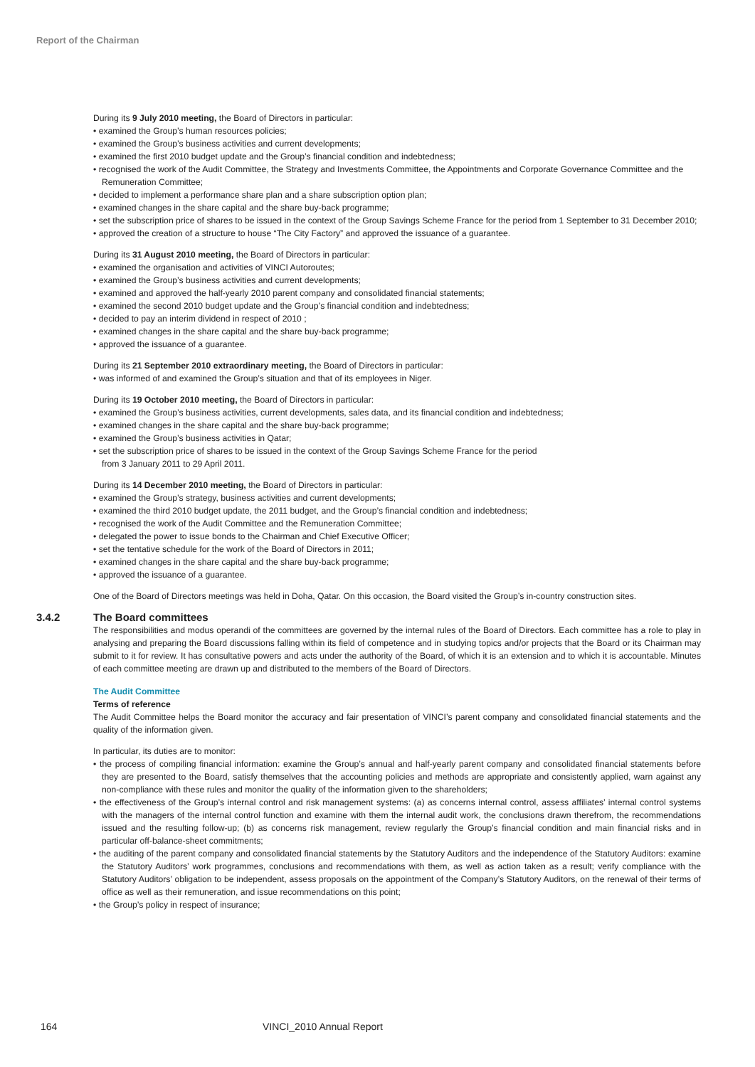Report of the Chairman
During its 9 July 2010 meeting, the Board of Directors in particular:
• examined the Group’s human resources policies;
• examined the Group’s business activities and current developments;
• examined the first 2010 budget update and the Group’s financial condition and indebtedness;
• recognised the work of the Audit Committee, the Strategy and Investments Committee, the Appointments and Corporate Governance Committee and the Remuneration Committee;
• decided to implement a performance share plan and a share subscription option plan;
• examined changes in the share capital and the share buy-back programme;
• set the subscription price of shares to be issued in the context of the Group Savings Scheme France for the period from 1 September to 31 December 2010;
• approved the creation of a structure to house “The City Factory” and approved the issuance of a guarantee.
During its 31 August 2010 meeting, the Board of Directors in particular:
• examined the organisation and activities of VINCI Autoroutes;
• examined the Group’s business activities and current developments;
• examined and approved the half-yearly 2010 parent company and consolidated financial statements;
• examined the second 2010 budget update and the Group’s financial condition and indebtedness;
• decided to pay an interim dividend in respect of 2010 ;
• examined changes in the share capital and the share buy-back programme;
• approved the issuance of a guarantee.
During its 21 September 2010 extraordinary meeting, the Board of Directors in particular:
• was informed of and examined the Group’s situation and that of its employees in Niger.
During its 19 October 2010 meeting, the Board of Directors in particular:
• examined the Group’s business activities, current developments, sales data, and its financial condition and indebtedness;
• examined changes in the share capital and the share buy-back programme;
• examined the Group’s business activities in Qatar;
• set the subscription price of shares to be issued in the context of the Group Savings Scheme France for the period
from 3 January 2011 to 29 April 2011.
During its 14 December 2010 meeting, the Board of Directors in particular:
• examined the Group’s strategy, business activities and current developments;
• examined the third 2010 budget update, the 2011 budget, and the Group’s financial condition and indebtedness;
• recognised the work of the Audit Committee and the Remuneration Committee;
• delegated the power to issue bonds to the Chairman and Chief Executive Officer;
• set the tentative schedule for the work of the Board of Directors in 2011;
• examined changes in the share capital and the share buy-back programme;
• approved the issuance of a guarantee.
One of the Board of Directors meetings was held in Doha, Qatar. On this occasion, the Board visited the Group’s in-country construction sites.
3.4.2
The Board committees
The responsibilities and modus operandi of the committees are governed by the internal rules of the Board of Directors. Each committee has a role to play in analysing and preparing the Board discussions falling within its field of competence and in studying topics and/or projects that the Board or its Chairman may submit to it for review. It has consultative powers and acts under the authority of the Board, of which it is an extension and to which it is accountable. Minutes of each committee meeting are drawn up and distributed to the members of the Board of Directors.
The Audit Committee
Terms of reference
The Audit Committee helps the Board monitor the accuracy and fair presentation of VINCI’s parent company and consolidated financial statements and the quality of the information given.
In particular, its duties are to monitor:
• the process of compiling financial information: examine the Group’s annual and half-yearly parent company and consolidated financial statements before they are presented to the Board, satisfy themselves that the accounting policies and methods are appropriate and consistently applied, warn against any non-compliance with these rules and monitor the quality of the information given to the shareholders;
• the effectiveness of the Group’s internal control and risk management systems: (a) as concerns internal control, assess affiliates’ internal control systems with the managers of the internal control function and examine with them the internal audit work, the conclusions drawn therefrom, the recommendations issued and the resulting follow-up; (b) as concerns risk management, review regularly the Group’s financial condition and main financial risks and in particular off-balance-sheet commitments;
• the auditing of the parent company and consolidated financial statements by the Statutory Auditors and the independence of the Statutory Auditors: examine the Statutory Auditors’ work programmes, conclusions and recommendations with them, as well as action taken as a result; verify compliance with the Statutory Auditors’ obligation to be independent, assess proposals on the appointment of the Company’s Statutory Auditors, on the renewal of their terms of office as well as their remuneration, and issue recommendations on this point;
• the Group’s policy in respect of insurance;
164 VINCI_2010 Annual Report